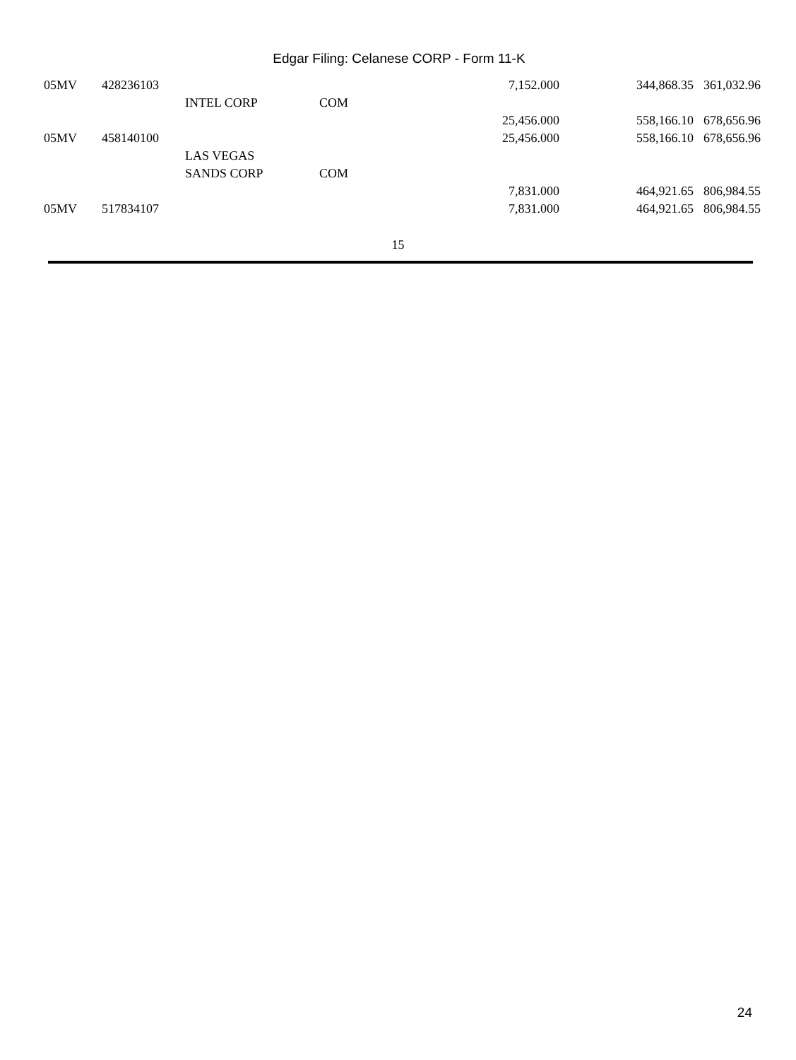Edgar Filing: Celanese CORP - Form 11-K
| 05MV | 428236103 | | | 7,152.000 | 344,868.35 | 361,032.96 |
| | | INTEL CORP | COM | | | |
| | | | | 25,456.000 | 558,166.10 | 678,656.96 |
| 05MV | 458140100 | | | 25,456.000 | 558,166.10 | 678,656.96 |
| | | LAS VEGAS SANDS CORP | COM | | | |
| | | | | 7,831.000 | 464,921.65 | 806,984.55 |
| 05MV | 517834107 | | | 7,831.000 | 464,921.65 | 806,984.55 |
15
24